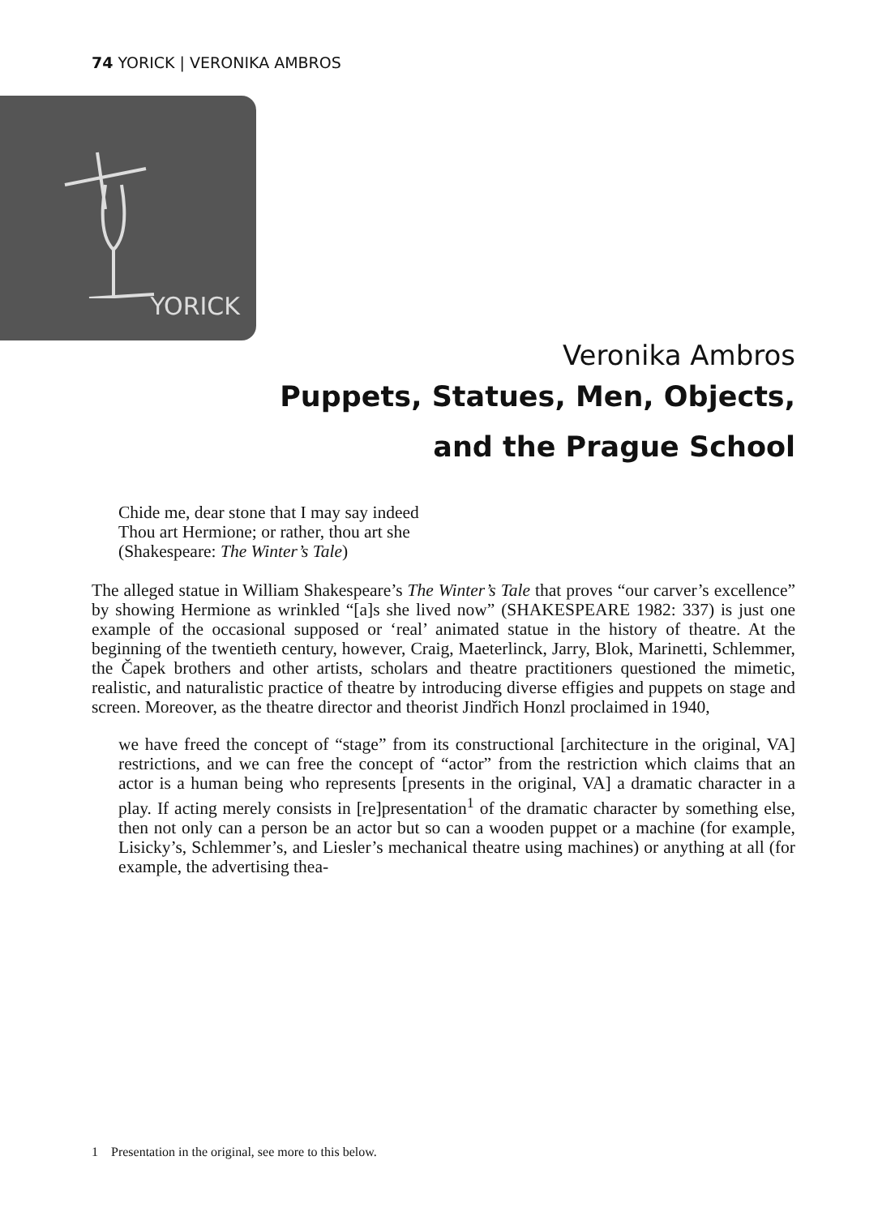74 YORICK | VERONIKA AMBROS
YORICK
Veronika Ambros
Puppets, Statues, Men, Objects,
and the Prague School
Chide me, dear stone that I may say indeed
Thou art Hermione; or rather, thou art she
(Shakespeare: The Winter’s Tale)
The alleged statue in William Shakespeare’s The Winter’s Tale that proves “our carver’s excellence” by showing Hermione as wrinkled “[a]s she lived now” (SHAKESPEARE 1982: 337) is just one example of the occasional supposed or ‘real’ animated statue in the history of theatre. At the beginning of the twentieth century, however, Craig, Maeterlinck, Jarry, Blok, Marinetti, Schlemmer, the Čapek brothers and other artists, scholars and theatre practitioners questioned the mimetic, realistic, and naturalistic practice of theatre by introducing diverse effigies and puppets on stage and screen. Moreover, as the theatre director and theorist Jindřich Honzl proclaimed in 1940,
we have freed the concept of “stage” from its constructional [architecture in the original, VA] restrictions, and we can free the concept of “actor” from the restriction which claims that an actor is a human being who represents [presents in the original, VA] a dramatic character in a play. If acting merely consists in [re]presentation<sup>1</sup> of the dramatic character by something else, then not only can a person be an actor but so can a wooden puppet or a machine (for example, Lisicky’s, Schlemmer’s, and Liesler’s mechanical theatre using machines) or anything at all (for example, the advertising thea-
1 Presentation in the original, see more to this below.